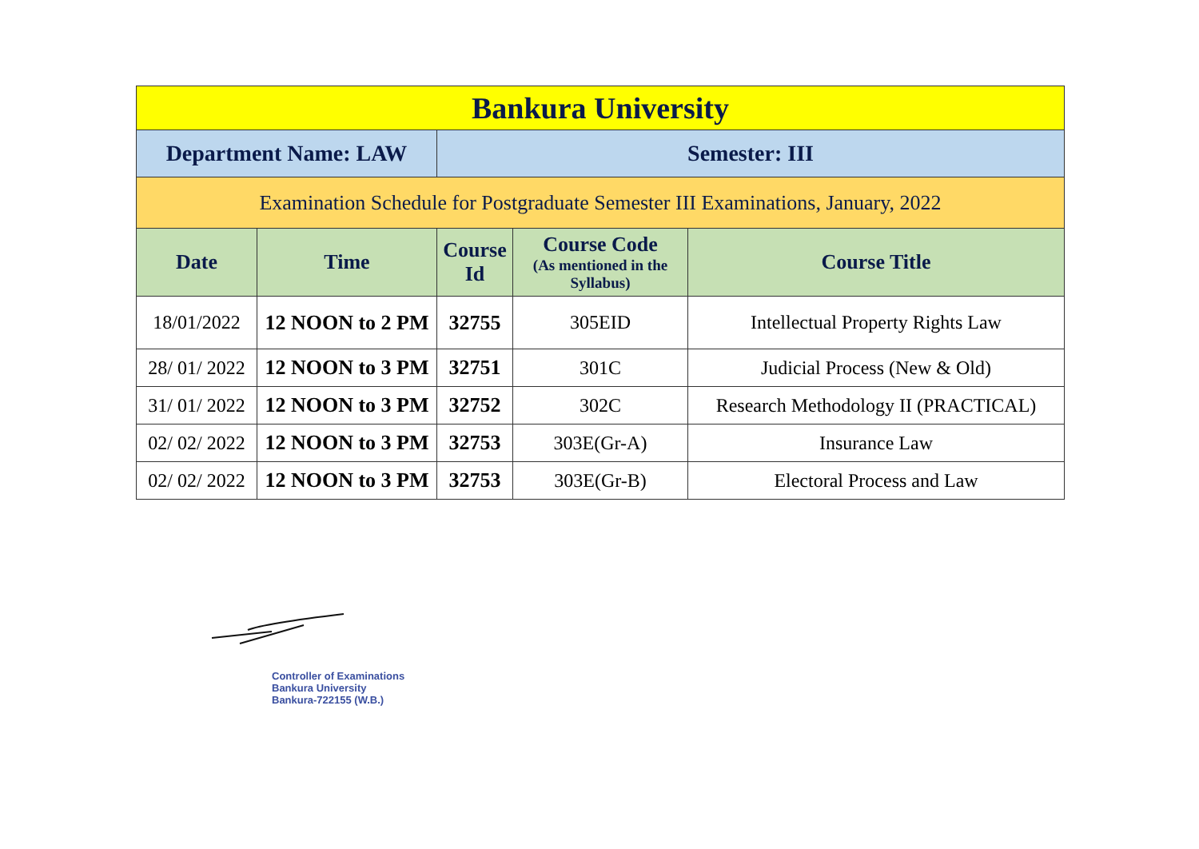| Bankura University | | | | |
| Department Name: LAW | | Semester: III | | |
| Examination Schedule for Postgraduate Semester III Examinations, January, 2022 | | | | |
| Date | Time | Course Id | Course Code (As mentioned in the Syllabus) | Course Title |
| 18/01/2022 | 12 NOON to 2 PM | 32755 | 305EID | Intellectual Property Rights Law |
| 28/ 01/ 2022 | 12 NOON to 3 PM | 32751 | 301C | Judicial Process (New & Old) |
| 31/ 01/ 2022 | 12 NOON to 3 PM | 32752 | 302C | Research Methodology II (PRACTICAL) |
| 02/ 02/ 2022 | 12 NOON to 3 PM | 32753 | 303E(Gr-A) | Insurance Law |
| 02/ 02/ 2022 | 12 NOON to 3 PM | 32753 | 303E(Gr-B) | Electoral Process and Law |
Controller of Examinations
Bankura University
Bankura-722155 (W.B.)